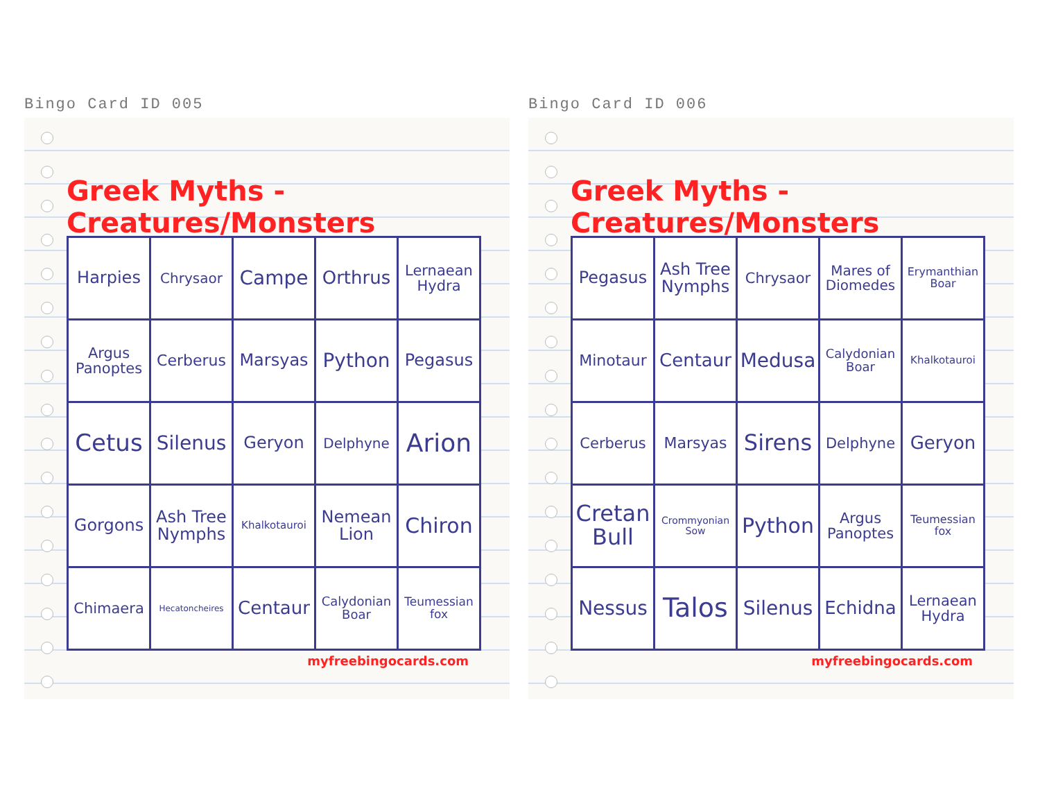Bingo Card ID 005
Greek Myths - Creatures/Monsters
| Harpies | Chrysaor | Campe | Orthrus | Lernaean Hydra |
| Argus Panoptes | Cerberus | Marsyas | Python | Pegasus |
| Cetus | Silenus | Geryon | Delphyne | Arion |
| Gorgons | Ash Tree Nymphs | Khalkotauroi | Nemean Lion | Chiron |
| Chimaera | Hecatoncheires | Centaur | Calydonian Boar | Teumessian fox |
myfreebingocards.com
Bingo Card ID 006
Greek Myths - Creatures/Monsters
| Pegasus | Ash Tree Nymphs | Chrysaor | Mares of Diomedes | Erymanthian Boar |
| Minotaur | Centaur | Medusa | Calydonian Boar | Khalkotauroi |
| Cerberus | Marsyas | Sirens | Delphyne | Geryon |
| Cretan Bull | Crommyonian Sow | Python | Argus Panoptes | Teumessian fox |
| Nessus | Talos | Silenus | Echidna | Lernaean Hydra |
myfreebingocards.com